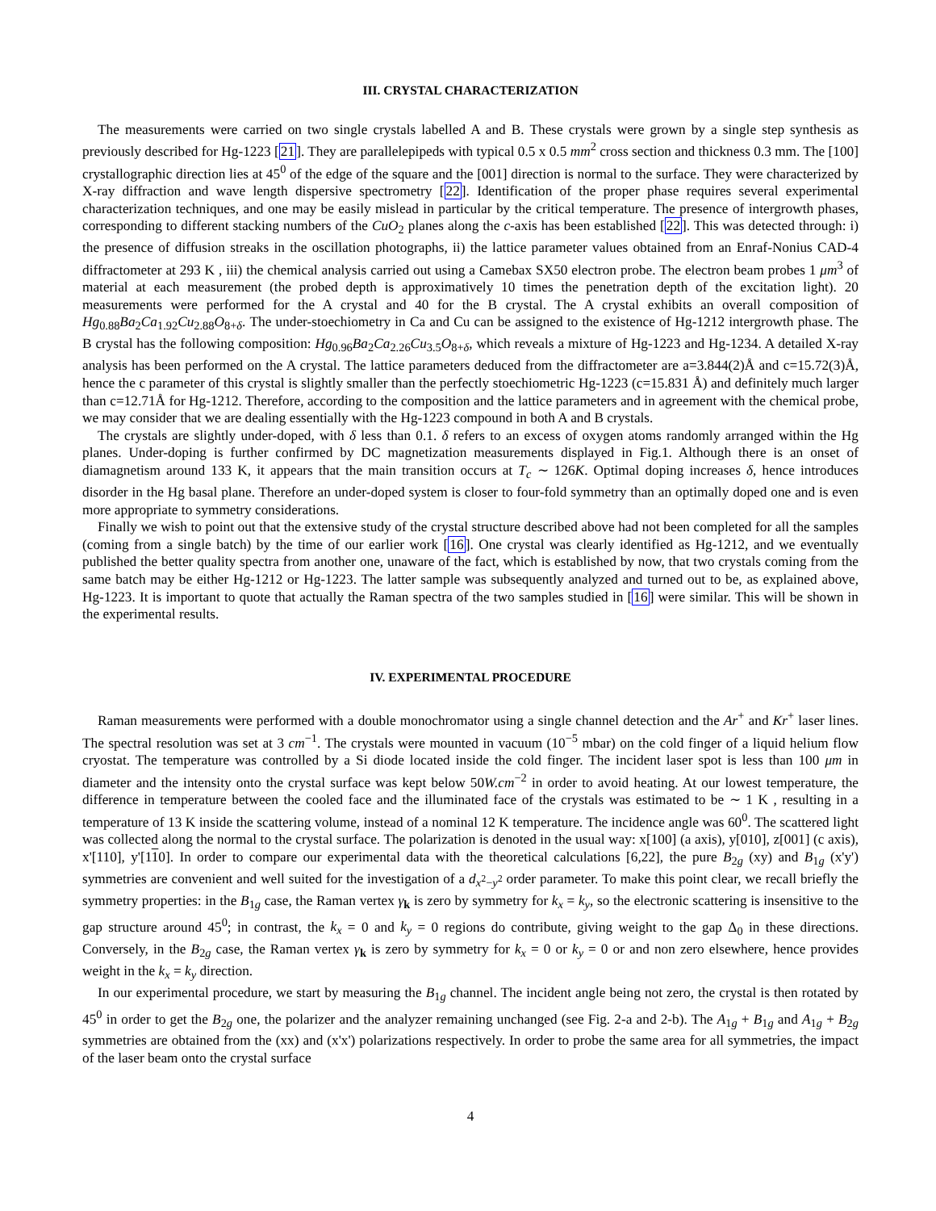III. CRYSTAL CHARACTERIZATION
The measurements were carried on two single crystals labelled A and B. These crystals were grown by a single step synthesis as previously described for Hg-1223 [21]. They are parallelepipeds with typical 0.5 x 0.5 mm<sup>2</sup> cross section and thickness 0.3 mm. The [100] crystallographic direction lies at 45<sup>0</sup> of the edge of the square and the [001] direction is normal to the surface. They were characterized by X-ray diffraction and wave length dispersive spectrometry [22]. Identification of the proper phase requires several experimental characterization techniques, and one may be easily mislead in particular by the critical temperature. The presence of intergrowth phases, corresponding to different stacking numbers of the CuO<sub>2</sub> planes along the c-axis has been established [22]. This was detected through: i) the presence of diffusion streaks in the oscillation photographs, ii) the lattice parameter values obtained from an Enraf-Nonius CAD-4 diffractometer at 293 K , iii) the chemical analysis carried out using a Camebax SX50 electron probe. The electron beam probes 1 μm<sup>3</sup> of material at each measurement (the probed depth is approximatively 10 times the penetration depth of the excitation light). 20 measurements were performed for the A crystal and 40 for the B crystal. The A crystal exhibits an overall composition of Hg<sub>0.88</sub>Ba<sub>2</sub>Ca<sub>1.92</sub>Cu<sub>2.88</sub>O<sub>8+δ</sub>. The under-stoechiometry in Ca and Cu can be assigned to the existence of Hg-1212 intergrowth phase. The B crystal has the following composition: Hg<sub>0.96</sub>Ba<sub>2</sub>Ca<sub>2.26</sub>Cu<sub>3.5</sub>O<sub>8+δ</sub>, which reveals a mixture of Hg-1223 and Hg-1234. A detailed X-ray analysis has been performed on the A crystal. The lattice parameters deduced from the diffractometer are a=3.844(2)Å and c=15.72(3)Å, hence the c parameter of this crystal is slightly smaller than the perfectly stoechiometric Hg-1223 (c=15.831 Å) and definitely much larger than c=12.71Å for Hg-1212. Therefore, according to the composition and the lattice parameters and in agreement with the chemical probe, we may consider that we are dealing essentially with the Hg-1223 compound in both A and B crystals.
The crystals are slightly under-doped, with δ less than 0.1. δ refers to an excess of oxygen atoms randomly arranged within the Hg planes. Under-doping is further confirmed by DC magnetization measurements displayed in Fig.1. Although there is an onset of diamagnetism around 133 K, it appears that the main transition occurs at T<sub>c</sub> ∼ 126K. Optimal doping increases δ, hence introduces disorder in the Hg basal plane. Therefore an under-doped system is closer to four-fold symmetry than an optimally doped one and is even more appropriate to symmetry considerations.
Finally we wish to point out that the extensive study of the crystal structure described above had not been completed for all the samples (coming from a single batch) by the time of our earlier work [16]. One crystal was clearly identified as Hg-1212, and we eventually published the better quality spectra from another one, unaware of the fact, which is established by now, that two crystals coming from the same batch may be either Hg-1212 or Hg-1223. The latter sample was subsequently analyzed and turned out to be, as explained above, Hg-1223. It is important to quote that actually the Raman spectra of the two samples studied in [16] were similar. This will be shown in the experimental results.
IV. EXPERIMENTAL PROCEDURE
Raman measurements were performed with a double monochromator using a single channel detection and the Ar<sup>+</sup> and Kr<sup>+</sup> laser lines. The spectral resolution was set at 3 cm<sup>−1</sup>. The crystals were mounted in vacuum (10<sup>−5</sup> mbar) on the cold finger of a liquid helium flow cryostat. The temperature was controlled by a Si diode located inside the cold finger. The incident laser spot is less than 100 μm in diameter and the intensity onto the crystal surface was kept below 50W.cm<sup>−2</sup> in order to avoid heating. At our lowest temperature, the difference in temperature between the cooled face and the illuminated face of the crystals was estimated to be ∼ 1 K , resulting in a temperature of 13 K inside the scattering volume, instead of a nominal 12 K temperature. The incidence angle was 60<sup>0</sup>. The scattered light was collected along the normal to the crystal surface. The polarization is denoted in the usual way: x[100] (a axis), y[010], z[001] (c axis), x'[110], y'[110]. In order to compare our experimental data with the theoretical calculations [6,22], the pure B<sub>2g</sub> (xy) and B<sub>1g</sub> (x'y') symmetries are convenient and well suited for the investigation of a d<sub>x<sup>2</sup>−y<sup>2</sup></sub> order parameter. To make this point clear, we recall briefly the symmetry properties: in the B<sub>1g</sub> case, the Raman vertex γ<sub>k</sub> is zero by symmetry for k<sub>x</sub> = k<sub>y</sub>, so the electronic scattering is insensitive to the gap structure around 45<sup>0</sup>; in contrast, the k<sub>x</sub> = 0 and k<sub>y</sub> = 0 regions do contribute, giving weight to the gap Δ<sub>0</sub> in these directions. Conversely, in the B<sub>2g</sub> case, the Raman vertex γ<sub>k</sub> is zero by symmetry for k<sub>x</sub> = 0 or k<sub>y</sub> = 0 or and non zero elsewhere, hence provides weight in the k<sub>x</sub> = k<sub>y</sub> direction.
In our experimental procedure, we start by measuring the B<sub>1g</sub> channel. The incident angle being not zero, the crystal is then rotated by 45<sup>0</sup> in order to get the B<sub>2g</sub> one, the polarizer and the analyzer remaining unchanged (see Fig. 2-a and 2-b). The A<sub>1g</sub> + B<sub>1g</sub> and A<sub>1g</sub> + B<sub>2g</sub> symmetries are obtained from the (xx) and (x'x') polarizations respectively. In order to probe the same area for all symmetries, the impact of the laser beam onto the crystal surface
4